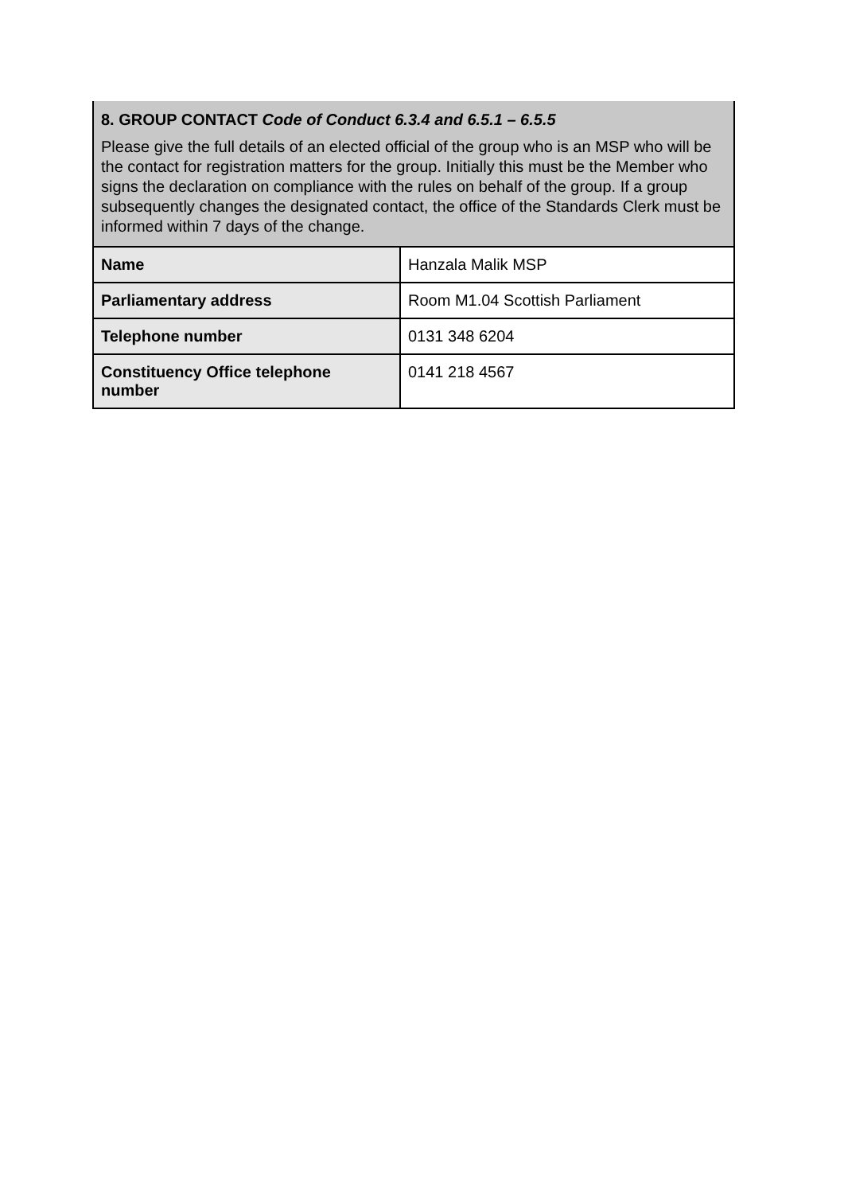8. GROUP CONTACT Code of Conduct 6.3.4 and 6.5.1 – 6.5.5
Please give the full details of an elected official of the group who is an MSP who will be the contact for registration matters for the group. Initially this must be the Member who signs the declaration on compliance with the rules on behalf of the group. If a group subsequently changes the designated contact, the office of the Standards Clerk must be informed within 7 days of the change.
| Name | Hanzala Malik MSP |
| Parliamentary address | Room M1.04 Scottish Parliament |
| Telephone number | 0131 348 6204 |
| Constituency Office telephone number | 0141 218 4567 |